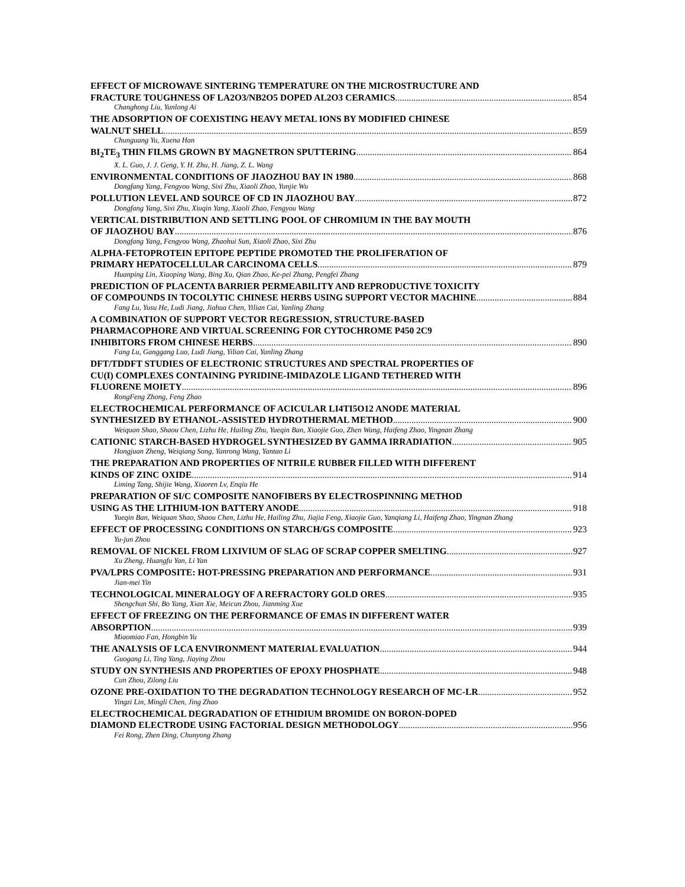EFFECT OF MICROWAVE SINTERING TEMPERATURE ON THE MICROSTRUCTURE AND
FRACTURE TOUGHNESS OF LA2O3/NB2O5 DOPED AL2O3 CERAMICS 854
Changhong Liu, Yunlong Ai
THE ADSORPTION OF COEXISTING HEAVY METAL IONS BY MODIFIED CHINESE
WALNUT SHELL 859
Chunguang Yu, Xuena Han
BI<sub>2</sub>TE<sub>3</sub> THIN FILMS GROWN BY MAGNETRON SPUTTERING 864
X. L. Guo, J. J. Geng, Y. H. Zhu, H. Jiang, Z. L. Wang
ENVIRONMENTAL CONDITIONS OF JIAOZHOU BAY IN 1980 868
Dongfang Yang, Fengyou Wang, Sixi Zhu, Xiaoli Zhao, Yunjie Wu
POLLUTION LEVEL AND SOURCE OF CD IN JIAOZHOU BAY 872
Dongfang Yang, Sixi Zhu, Xiuqin Yang, Xiaoli Zhao, Fengyou Wang
VERTICAL DISTRIBUTION AND SETTLING POOL OF CHROMIUM IN THE BAY MOUTH
OF JIAOZHOU BAY 876
Dongfang Yang, Fengyou Wang, Zhaohui Sun, Xiaoli Zhao, Sixi Zhu
ALPHA-FETOPROTEIN EPITOPE PEPTIDE PROMOTED THE PROLIFERATION OF
PRIMARY HEPATOCELLULAR CARCINOMA CELLS 879
Huanping Lin, Xiaoping Wang, Bing Xu, Qian Zhao, Ke-pei Zhang, Pengfei Zhang
PREDICTION OF PLACENTA BARRIER PERMEABILITY AND REPRODUCTIVE TOXICITY
OF COMPOUNDS IN TOCOLYTIC CHINESE HERBS USING SUPPORT VECTOR MACHINE 884
Fang Lu, Yusu He, Ludi Jiang, Jiahua Chen, Yilian Cai, Yanling Zhang
A COMBINATION OF SUPPORT VECTOR REGRESSION, STRUCTURE-BASED
PHARMACOPHORE AND VIRTUAL SCREENING FOR CYTOCHROME P450 2C9
INHIBITORS FROM CHINESE HERBS 890
Fang Lu, Ganggang Luo, Ludi Jiang, Yilian Cai, Yanling Zhang
DFT/TDDFT STUDIES OF ELECTRONIC STRUCTURES AND SPECTRAL PROPERTIES OF
CU(I) COMPLEXES CONTAINING PYRIDINE-IMIDAZOLE LIGAND TETHERED WITH
FLUORENE MOIETY 896
RongFeng Zhong, Feng Zhao
ELECTROCHEMICAL PERFORMANCE OF ACICULAR LI4TI5O12 ANODE MATERIAL
SYNTHESIZED BY ETHANOL-ASSISTED HYDROTHERMAL METHOD 900
Weiquan Shao, Shaou Chen, Lizhu He, Hailing Zhu, Yueqin Ban, Xiaojie Guo, Zhen Wang, Haifeng Zhao, Yingnan Zhang
CATIONIC STARCH-BASED HYDROGEL SYNTHESIZED BY GAMMA IRRADIATION 905
Hongjuan Zheng, Weiqiang Song, Yanrong Wang, Yantao Li
THE PREPARATION AND PROPERTIES OF NITRILE RUBBER FILLED WITH DIFFERENT
KINDS OF ZINC OXIDE 914
Liming Tang, Shijie Wang, Xiaoren Lv, Enqiu He
PREPARATION OF SI/C COMPOSITE NANOFIBERS BY ELECTROSPINNING METHOD
USING AS THE LITHIUM-ION BATTERY ANODE 918
Yueqin Ban, Weiquan Shao, Shaou Chen, Lizhu He, Hailing Zhu, Jiajia Feng, Xiaojie Guo, Yanqiang Li, Haifeng Zhao, Yingnan Zhang
EFFECT OF PROCESSING CONDITIONS ON STARCH/GS COMPOSITE 923
Yu-jun Zhou
REMOVAL OF NICKEL FROM LIXIVIUM OF SLAG OF SCRAP COPPER SMELTING 927
Xu Zheng, Huangfu Yan, Li Yan
PVA/LPRS COMPOSITE: HOT-PRESSING PREPARATION AND PERFORMANCE 931
Jian-mei Yin
TECHNOLOGICAL MINERALOGY OF A REFRACTORY GOLD ORES 935
Shengchun Shi, Bo Yang, Xian Xie, Meicun Zhou, Jianming Xue
EFFECT OF FREEZING ON THE PERFORMANCE OF EMAS IN DIFFERENT WATER
ABSORPTION 939
Miaomiao Fan, Hongbin Yu
THE ANALYSIS OF LCA ENVIRONMENT MATERIAL EVALUATION 944
Guogang Li, Ting Yang, Jiaying Zhou
STUDY ON SYNTHESIS AND PROPERTIES OF EPOXY PHOSPHATE 948
Cun Zhou, Zilong Liu
OZONE PRE-OXIDATION TO THE DEGRADATION TECHNOLOGY RESEARCH OF MC-LR 952
Yingzi Lin, Mingli Chen, Jing Zhao
ELECTROCHEMICAL DEGRADATION OF ETHIDIUM BROMIDE ON BORON-DOPED
DIAMOND ELECTRODE USING FACTORIAL DESIGN METHODOLOGY 956
Fei Rong, Zhen Ding, Chunyong Zhang